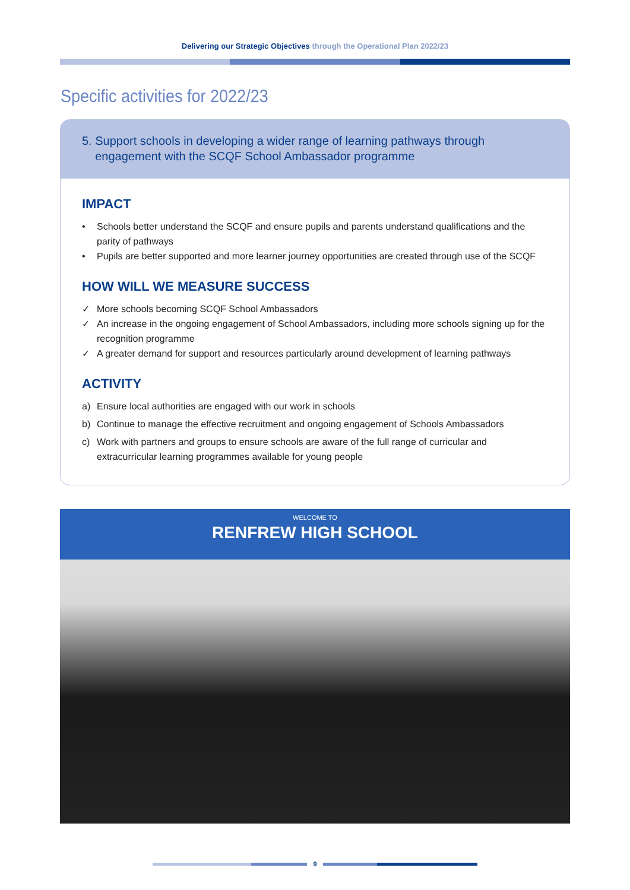Delivering our Strategic Objectives through the Operational Plan 2022/23
Specific activities for 2022/23
5. Support schools in developing a wider range of learning pathways through
engagement with the SCQF School Ambassador programme
IMPACT
• Schools better understand the SCQF and ensure pupils and parents understand qualifications and the parity of pathways
• Pupils are better supported and more learner journey opportunities are created through use of the SCQF
HOW WILL WE MEASURE SUCCESS
✓ More schools becoming SCQF School Ambassadors
✓ An increase in the ongoing engagement of School Ambassadors, including more schools signing up for the recognition programme
✓ A greater demand for support and resources particularly around development of learning pathways
ACTIVITY
a) Ensure local authorities are engaged with our work in schools
b) Continue to manage the effective recruitment and ongoing engagement of Schools Ambassadors
c) Work with partners and groups to ensure schools are aware of the full range of curricular and extracurricular learning programmes available for young people
WELCOME TO
RENFREW HIGH SCHOOL
9